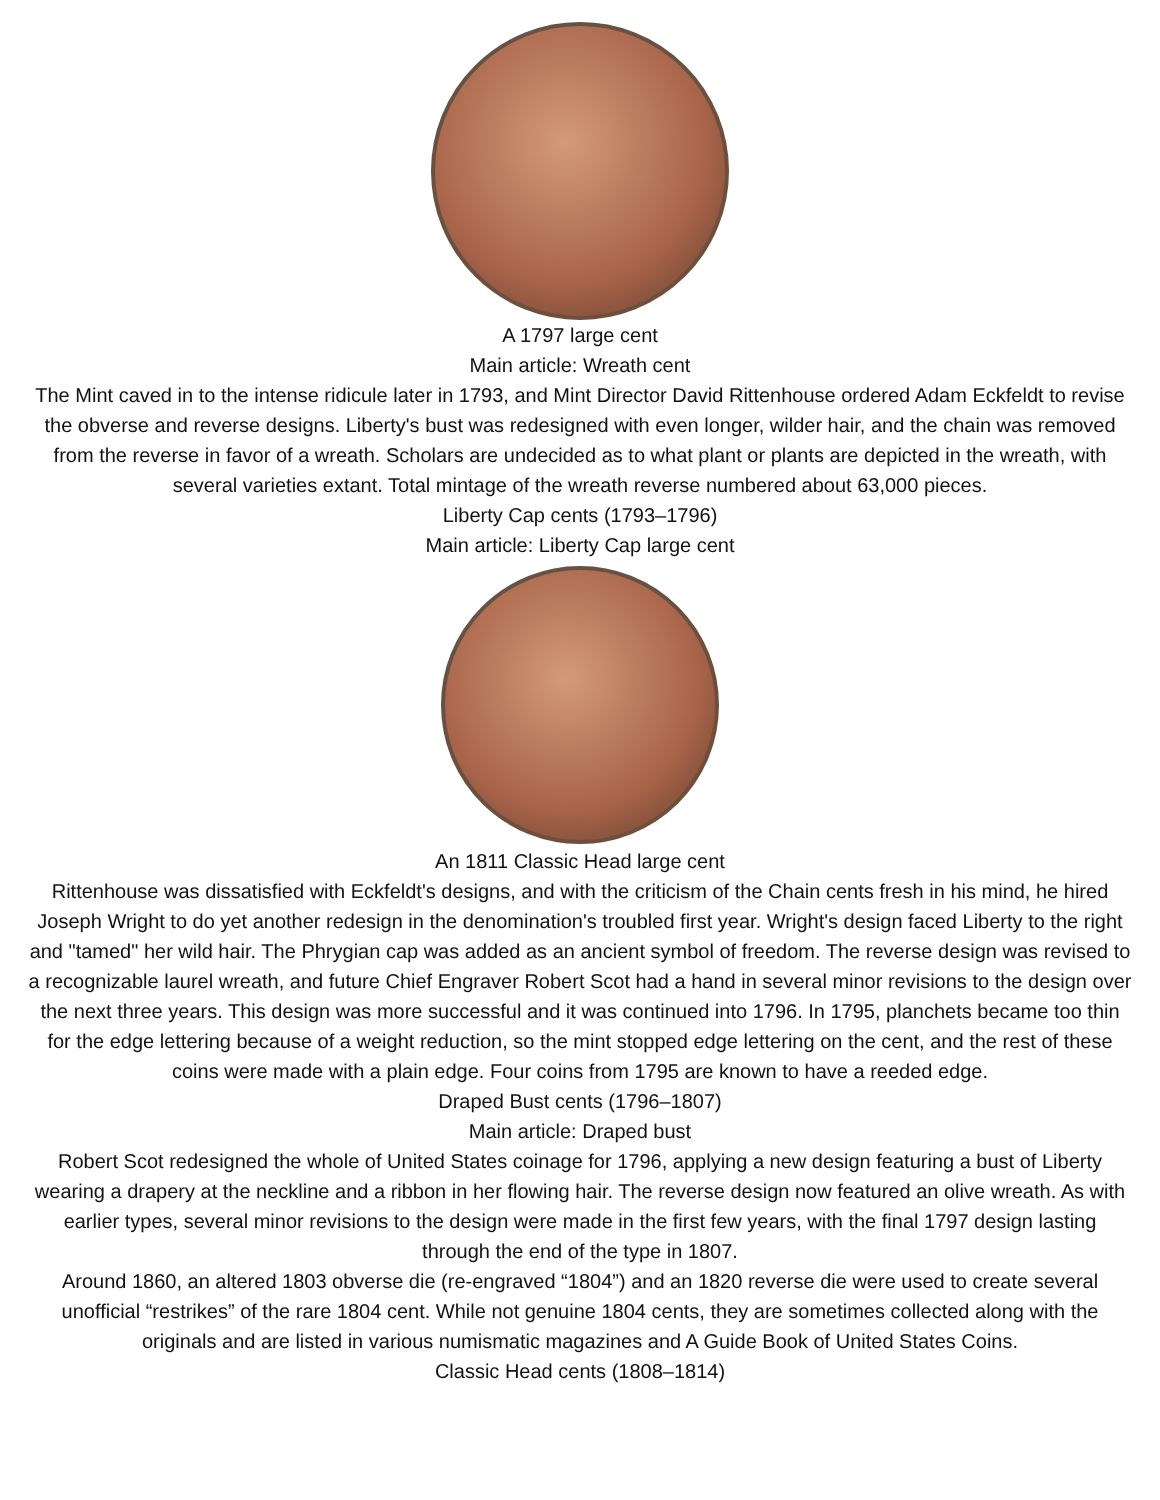A 1797 large cent
Main article: Wreath cent
The Mint caved in to the intense ridicule later in 1793, and Mint Director David Rittenhouse ordered Adam Eckfeldt to revise the obverse and reverse designs. Liberty's bust was redesigned with even longer, wilder hair, and the chain was removed from the reverse in favor of a wreath. Scholars are undecided as to what plant or plants are depicted in the wreath, with several varieties extant. Total mintage of the wreath reverse numbered about 63,000 pieces.
Liberty Cap cents (1793–1796)
Main article: Liberty Cap large cent
An 1811 Classic Head large cent
Rittenhouse was dissatisfied with Eckfeldt's designs, and with the criticism of the Chain cents fresh in his mind, he hired Joseph Wright to do yet another redesign in the denomination's troubled first year. Wright's design faced Liberty to the right and "tamed" her wild hair. The Phrygian cap was added as an ancient symbol of freedom. The reverse design was revised to a recognizable laurel wreath, and future Chief Engraver Robert Scot had a hand in several minor revisions to the design over the next three years. This design was more successful and it was continued into 1796. In 1795, planchets became too thin for the edge lettering because of a weight reduction, so the mint stopped edge lettering on the cent, and the rest of these coins were made with a plain edge. Four coins from 1795 are known to have a reeded edge.
Draped Bust cents (1796–1807)
Main article: Draped bust
Robert Scot redesigned the whole of United States coinage for 1796, applying a new design featuring a bust of Liberty wearing a drapery at the neckline and a ribbon in her flowing hair. The reverse design now featured an olive wreath. As with earlier types, several minor revisions to the design were made in the first few years, with the final 1797 design lasting through the end of the type in 1807.
Around 1860, an altered 1803 obverse die (re-engraved “1804”) and an 1820 reverse die were used to create several unofficial “restrikes” of the rare 1804 cent. While not genuine 1804 cents, they are sometimes collected along with the originals and are listed in various numismatic magazines and A Guide Book of United States Coins.
Classic Head cents (1808–1814)